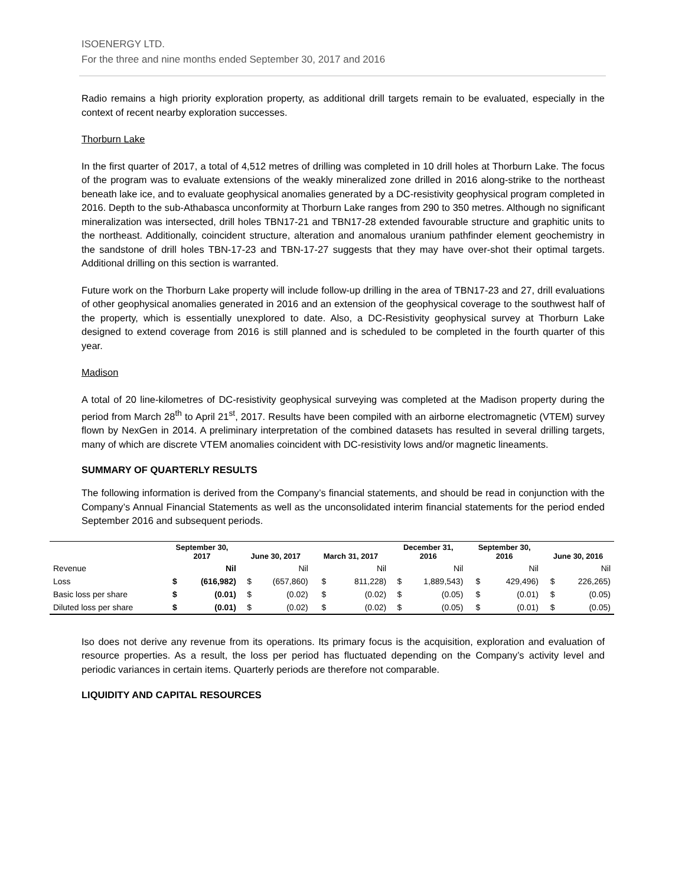ISOENERGY LTD.
For the three and nine months ended September 30, 2017 and 2016
Radio remains a high priority exploration property, as additional drill targets remain to be evaluated, especially in the context of recent nearby exploration successes.
Thorburn Lake
In the first quarter of 2017, a total of 4,512 metres of drilling was completed in 10 drill holes at Thorburn Lake. The focus of the program was to evaluate extensions of the weakly mineralized zone drilled in 2016 along-strike to the northeast beneath lake ice, and to evaluate geophysical anomalies generated by a DC-resistivity geophysical program completed in 2016. Depth to the sub-Athabasca unconformity at Thorburn Lake ranges from 290 to 350 metres. Although no significant mineralization was intersected, drill holes TBN17-21 and TBN17-28 extended favourable structure and graphitic units to the northeast. Additionally, coincident structure, alteration and anomalous uranium pathfinder element geochemistry in the sandstone of drill holes TBN-17-23 and TBN-17-27 suggests that they may have over-shot their optimal targets. Additional drilling on this section is warranted.
Future work on the Thorburn Lake property will include follow-up drilling in the area of TBN17-23 and 27, drill evaluations of other geophysical anomalies generated in 2016 and an extension of the geophysical coverage to the southwest half of the property, which is essentially unexplored to date. Also, a DC-Resistivity geophysical survey at Thorburn Lake designed to extend coverage from 2016 is still planned and is scheduled to be completed in the fourth quarter of this year.
Madison
A total of 20 line-kilometres of DC-resistivity geophysical surveying was completed at the Madison property during the period from March 28<sup>th</sup> to April 21<sup>st</sup>, 2017. Results have been compiled with an airborne electromagnetic (VTEM) survey flown by NexGen in 2014. A preliminary interpretation of the combined datasets has resulted in several drilling targets, many of which are discrete VTEM anomalies coincident with DC-resistivity lows and/or magnetic lineaments.
SUMMARY OF QUARTERLY RESULTS
The following information is derived from the Company’s financial statements, and should be read in conjunction with the Company’s Annual Financial Statements as well as the unconsolidated interim financial statements for the period ended September 2016 and subsequent periods.
| | September 30, 2017 | | June 30, 2017 | | March 31, 2017 | | December 31, 2016 | | September 30, 2016 | | June 30, 2016 | |
| --- | --- | --- | --- | --- | --- | --- | --- | --- | --- | --- | --- | --- |
| Revenue | | Nil | | Nil | | Nil | | Nil | | Nil | | Nil |
| Loss | $ | (616,982) | $ | (657,860) | $ | 811,228) | $ | 1,889,543) | $ | 429,496) | $ | 226,265) |
| Basic loss per share | $ | (0.01) | $ | (0.02) | $ | (0.02) | $ | (0.05) | $ | (0.01) | $ | (0.05) |
| Diluted loss per share | $ | (0.01) | $ | (0.02) | $ | (0.02) | $ | (0.05) | $ | (0.01) | $ | (0.05) |
Iso does not derive any revenue from its operations. Its primary focus is the acquisition, exploration and evaluation of resource properties. As a result, the loss per period has fluctuated depending on the Company’s activity level and periodic variances in certain items. Quarterly periods are therefore not comparable.
LIQUIDITY AND CAPITAL RESOURCES